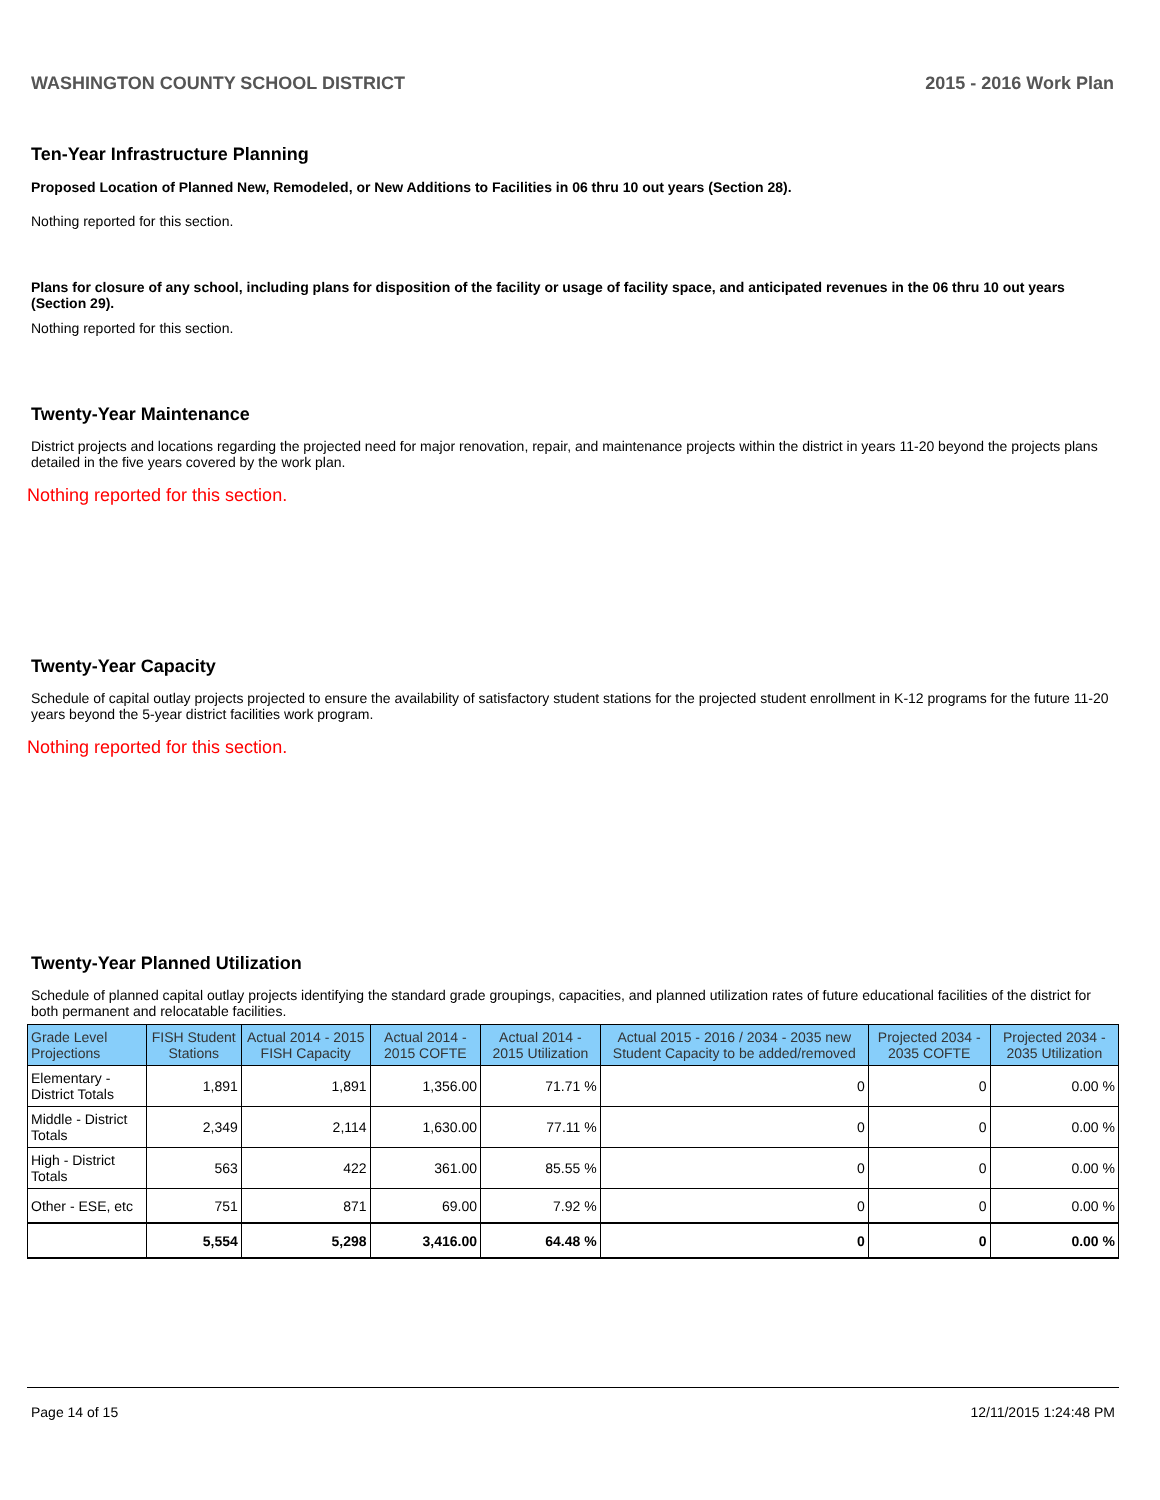WASHINGTON COUNTY SCHOOL DISTRICT 2015 - 2016 Work Plan
Ten-Year Infrastructure Planning
Proposed Location of Planned New, Remodeled, or New Additions to Facilities in 06 thru 10 out years (Section 28).
Nothing reported for this section.
Plans for closure of any school, including plans for disposition of the facility or usage of facility space, and anticipated revenues in the 06 thru 10 out years (Section 29).
Nothing reported for this section.
Twenty-Year Maintenance
District projects and locations regarding the projected need for major renovation, repair, and maintenance projects within the district in years 11-20 beyond the projects plans detailed in the five years covered by the work plan.
Nothing reported for this section.
Twenty-Year Capacity
Schedule of capital outlay projects projected to ensure the availability of satisfactory student stations for the projected student enrollment in K-12 programs for the future 11-20 years beyond the 5-year district facilities work program.
Nothing reported for this section.
Twenty-Year Planned Utilization
Schedule of planned capital outlay projects identifying the standard grade groupings, capacities, and planned utilization rates of future educational facilities of the district for both permanent and relocatable facilities.
| Grade Level Projections | FISH Student Stations | Actual 2014 - 2015 FISH Capacity | Actual 2014 - 2015 COFTE | Actual 2014 - 2015 Utilization | Actual 2015 - 2016 / 2034 - 2035 new Student Capacity to be added/removed | Projected 2034 - 2035 COFTE | Projected 2034 - 2035 Utilization |
| --- | --- | --- | --- | --- | --- | --- | --- |
| Elementary - District Totals | 1,891 | 1,891 | 1,356.00 | 71.71 % | 0 | 0 | 0.00 % |
| Middle - District Totals | 2,349 | 2,114 | 1,630.00 | 77.11 % | 0 | 0 | 0.00 % |
| High - District Totals | 563 | 422 | 361.00 | 85.55 % | 0 | 0 | 0.00 % |
| Other - ESE, etc | 751 | 871 | 69.00 | 7.92 % | 0 | 0 | 0.00 % |
| | 5,554 | 5,298 | 3,416.00 | 64.48 % | 0 | 0 | 0.00 % |
Page 14 of 15 12/11/2015 1:24:48 PM